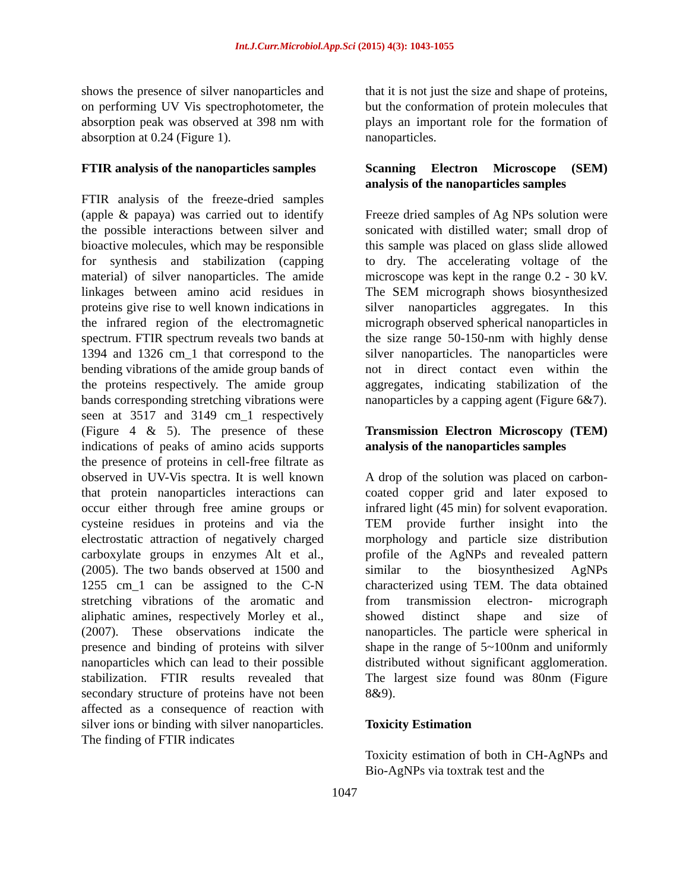Int.J.Curr.Microbiol.App.Sci (2015) 4(3): 1043-1055
shows the presence of silver nanoparticles and on performing UV Vis spectrophotometer, the absorption peak was observed at 398 nm with absorption at 0.24 (Figure 1).
FTIR analysis of the nanoparticles samples
FTIR analysis of the freeze-dried samples (apple & papaya) was carried out to identify the possible interactions between silver and bioactive molecules, which may be responsible for synthesis and stabilization (capping material) of silver nanoparticles. The amide linkages between amino acid residues in proteins give rise to well known indications in the infrared region of the electromagnetic spectrum. FTIR spectrum reveals two bands at 1394 and 1326 cm_1 that correspond to the bending vibrations of the amide group bands of the proteins respectively. The amide group bands corresponding stretching vibrations were seen at 3517 and 3149 cm_1 respectively (Figure 4 & 5). The presence of these indications of peaks of amino acids supports the presence of proteins in cell-free filtrate as observed in UV-Vis spectra. It is well known that protein nanoparticles interactions can occur either through free amine groups or cysteine residues in proteins and via the electrostatic attraction of negatively charged carboxylate groups in enzymes Alt et al., (2005). The two bands observed at 1500 and 1255 cm_1 can be assigned to the C-N stretching vibrations of the aromatic and aliphatic amines, respectively Morley et al., (2007). These observations indicate the presence and binding of proteins with silver nanoparticles which can lead to their possible stabilization. FTIR results revealed that secondary structure of proteins have not been affected as a consequence of reaction with silver ions or binding with silver nanoparticles. The finding of FTIR indicates
that it is not just the size and shape of proteins, but the conformation of protein molecules that plays an important role for the formation of nanoparticles.
Scanning Electron Microscope (SEM) analysis of the nanoparticles samples
Freeze dried samples of Ag NPs solution were sonicated with distilled water; small drop of this sample was placed on glass slide allowed to dry. The accelerating voltage of the microscope was kept in the range 0.2 - 30 kV. The SEM micrograph shows biosynthesized silver nanoparticles aggregates. In this micrograph observed spherical nanoparticles in the size range 50-150-nm with highly dense silver nanoparticles. The nanoparticles were not in direct contact even within the aggregates, indicating stabilization of the nanoparticles by a capping agent (Figure 6&7).
Transmission Electron Microscopy (TEM) analysis of the nanoparticles samples
A drop of the solution was placed on carbon-coated copper grid and later exposed to infrared light (45 min) for solvent evaporation. TEM provide further insight into the morphology and particle size distribution profile of the AgNPs and revealed pattern similar to the biosynthesized AgNPs characterized using TEM. The data obtained from transmission electron- micrograph showed distinct shape and size of nanoparticles. The particle were spherical in shape in the range of 5~100nm and uniformly distributed without significant agglomeration. The largest size found was 80nm (Figure 8&9).
Toxicity Estimation
Toxicity estimation of both in CH-AgNPs and Bio-AgNPs via toxtrak test and the
1047